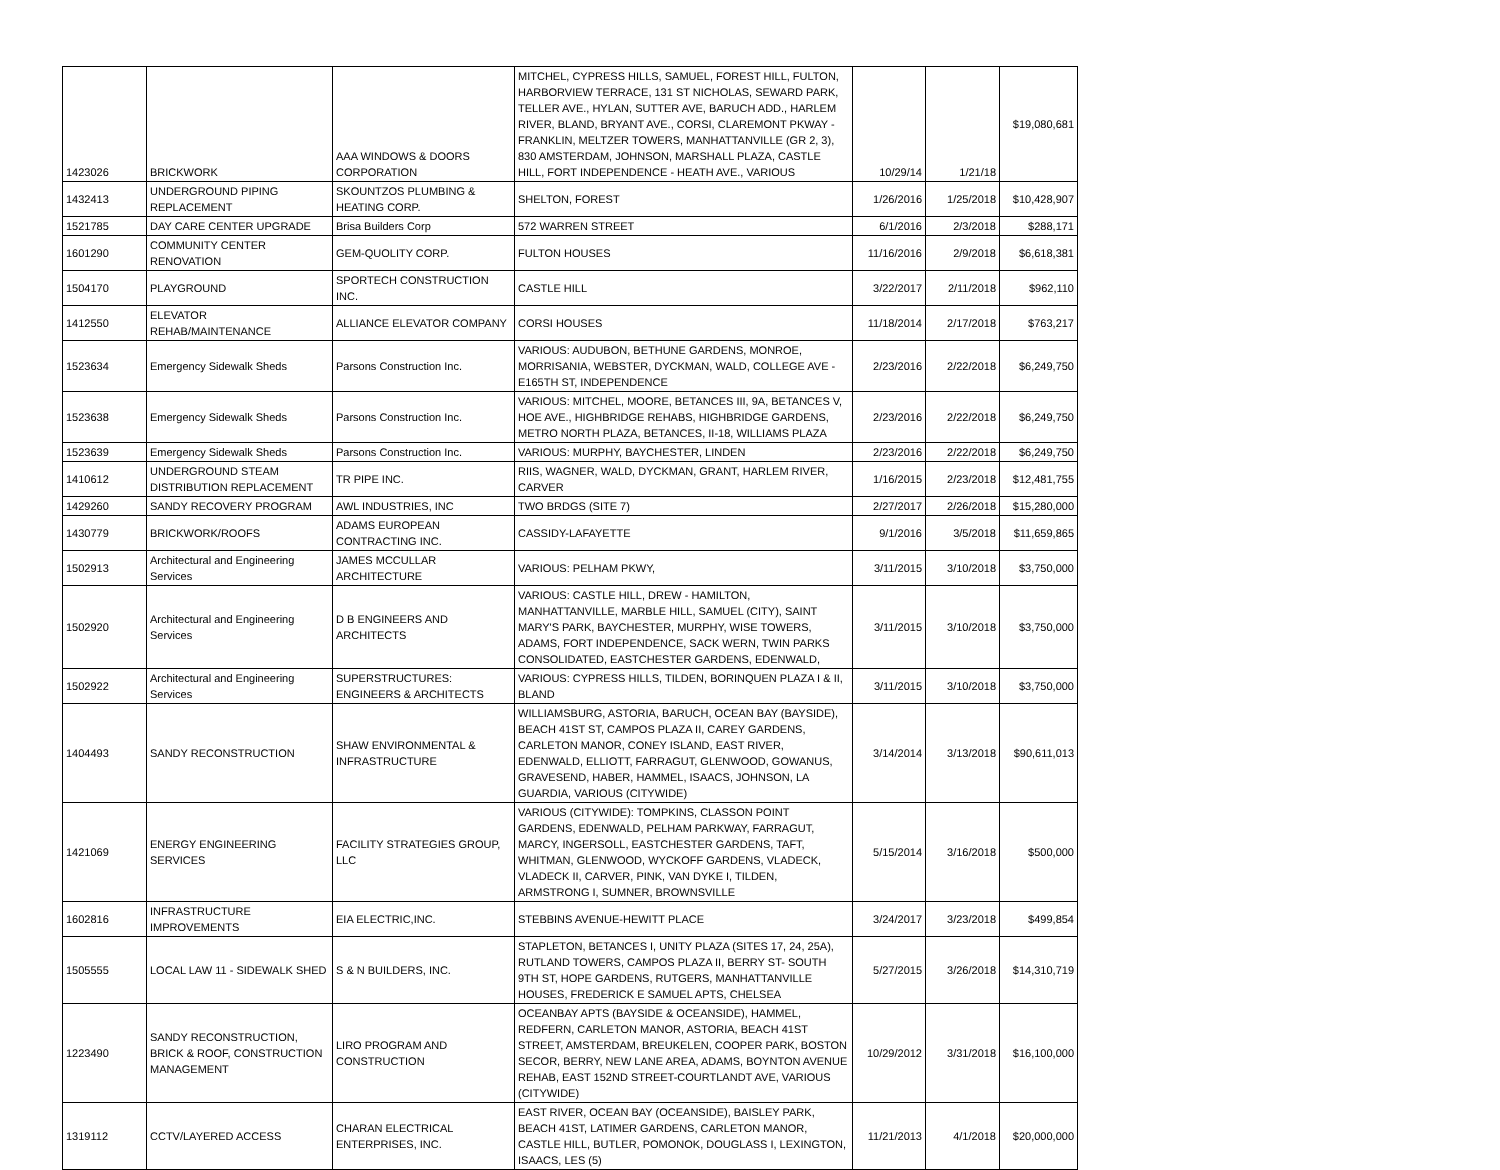| 1423026 | BRICKWORK | AAA WINDOWS & DOORS CORPORATION | MITCHEL, CYPRESS HILLS, SAMUEL, FOREST HILL, FULTON, HARBORVIEW TERRACE, 131 ST NICHOLAS, SEWARD PARK, TELLER AVE., HYLAN, SUTTER AVE, BARUCH ADD., HARLEM RIVER, BLAND, BRYANT AVE., CORSI, CLAREMONT PKWAY - FRANKLIN, MELTZER TOWERS, MANHATTANVILLE (GR 2, 3), 830 AMSTERDAM, JOHNSON, MARSHALL PLAZA, CASTLE HILL, FORT INDEPENDENCE - HEATH AVE., VARIOUS | 10/29/14 | 1/21/18 | $19,080,681 |
| 1432413 | UNDERGROUND PIPING REPLACEMENT | SKOUNTZOS PLUMBING & HEATING CORP. | SHELTON, FOREST | 1/26/2016 | 1/25/2018 | $10,428,907 |
| 1521785 | DAY CARE CENTER UPGRADE | Brisa Builders Corp | 572 WARREN STREET | 6/1/2016 | 2/3/2018 | $288,171 |
| 1601290 | COMMUNITY CENTER RENOVATION | GEM-QUOLITY CORP. | FULTON HOUSES | 11/16/2016 | 2/9/2018 | $6,618,381 |
| 1504170 | PLAYGROUND | SPORTECH CONSTRUCTION INC. | CASTLE HILL | 3/22/2017 | 2/11/2018 | $962,110 |
| 1412550 | ELEVATOR REHAB/MAINTENANCE | ALLIANCE ELEVATOR COMPANY | CORSI HOUSES | 11/18/2014 | 2/17/2018 | $763,217 |
| 1523634 | Emergency Sidewalk Sheds | Parsons Construction Inc. | VARIOUS: AUDUBON, BETHUNE GARDENS, MONROE, MORRISANIA, WEBSTER, DYCKMAN, WALD, COLLEGE AVE - E165TH ST, INDEPENDENCE | 2/23/2016 | 2/22/2018 | $6,249,750 |
| 1523638 | Emergency Sidewalk Sheds | Parsons Construction Inc. | VARIOUS: MITCHEL, MOORE, BETANCES III, 9A, BETANCES V, HOE AVE., HIGHBRIDGE REHABS, HIGHBRIDGE GARDENS, METRO NORTH PLAZA, BETANCES, II-18, WILLIAMS PLAZA | 2/23/2016 | 2/22/2018 | $6,249,750 |
| 1523639 | Emergency Sidewalk Sheds | Parsons Construction Inc. | VARIOUS: MURPHY, BAYCHESTER, LINDEN | 2/23/2016 | 2/22/2018 | $6,249,750 |
| 1410612 | UNDERGROUND STEAM DISTRIBUTION REPLACEMENT | TR PIPE INC. | RIIS, WAGNER, WALD, DYCKMAN, GRANT, HARLEM RIVER, CARVER | 1/16/2015 | 2/23/2018 | $12,481,755 |
| 1429260 | SANDY RECOVERY PROGRAM | AWL INDUSTRIES, INC | TWO BRDGS (SITE 7) | 2/27/2017 | 2/26/2018 | $15,280,000 |
| 1430779 | BRICKWORK/ROOFS | ADAMS EUROPEAN CONTRACTING INC. | CASSIDY-LAFAYETTE | 9/1/2016 | 3/5/2018 | $11,659,865 |
| 1502913 | Architectural and Engineering Services | JAMES MCCULLAR ARCHITECTURE | VARIOUS: PELHAM PKWY, | 3/11/2015 | 3/10/2018 | $3,750,000 |
| 1502920 | Architectural and Engineering Services | D B ENGINEERS AND ARCHITECTS | VARIOUS: CASTLE HILL, DREW - HAMILTON, MANHATTANVILLE, MARBLE HILL, SAMUEL (CITY), SAINT MARY'S PARK, BAYCHESTER, MURPHY, WISE TOWERS, ADAMS, FORT INDEPENDENCE, SACK WERN, TWIN PARKS CONSOLIDATED, EASTCHESTER GARDENS, EDENWALD, | 3/11/2015 | 3/10/2018 | $3,750,000 |
| 1502922 | Architectural and Engineering Services | SUPERSTRUCTURES: ENGINEERS & ARCHITECTS | VARIOUS: CYPRESS HILLS, TILDEN, BORINQUEN PLAZA I & II, BLAND | 3/11/2015 | 3/10/2018 | $3,750,000 |
| 1404493 | SANDY RECONSTRUCTION | SHAW ENVIRONMENTAL & INFRASTRUCTURE | WILLIAMSBURG, ASTORIA, BARUCH, OCEAN BAY (BAYSIDE), BEACH 41ST ST, CAMPOS PLAZA II, CAREY GARDENS, CARLETON MANOR, CONEY ISLAND, EAST RIVER, EDENWALD, ELLIOTT, FARRAGUT, GLENWOOD, GOWANUS, GRAVESEND, HABER, HAMMEL, ISAACS, JOHNSON, LA GUARDIA, VARIOUS (CITYWIDE) | 3/14/2014 | 3/13/2018 | $90,611,013 |
| 1421069 | ENERGY ENGINEERING SERVICES | FACILITY STRATEGIES GROUP, LLC | VARIOUS (CITYWIDE): TOMPKINS, CLASSON POINT GARDENS, EDENWALD, PELHAM PARKWAY, FARRAGUT, MARCY, INGERSOLL, EASTCHESTER GARDENS, TAFT, WHITMAN, GLENWOOD, WYCKOFF GARDENS, VLADECK, VLADECK II, CARVER, PINK, VAN DYKE I, TILDEN, ARMSTRONG I, SUMNER, BROWNSVILLE | 5/15/2014 | 3/16/2018 | $500,000 |
| 1602816 | INFRASTRUCTURE IMPROVEMENTS | EIA ELECTRIC,INC. | STEBBINS AVENUE-HEWITT PLACE | 3/24/2017 | 3/23/2018 | $499,854 |
| 1505555 | LOCAL LAW 11 - SIDEWALK SHED | S & N BUILDERS, INC. | STAPLETON, BETANCES I, UNITY PLAZA (SITES 17, 24, 25A), RUTLAND TOWERS, CAMPOS PLAZA II, BERRY ST- SOUTH 9TH ST, HOPE GARDENS, RUTGERS, MANHATTANVILLE HOUSES, FREDERICK E SAMUEL APTS, CHELSEA | 5/27/2015 | 3/26/2018 | $14,310,719 |
| 1223490 | SANDY RECONSTRUCTION, BRICK & ROOF, CONSTRUCTION MANAGEMENT | LIRO PROGRAM AND CONSTRUCTION | OCEANBAY APTS (BAYSIDE & OCEANSIDE), HAMMEL, REDFERN, CARLETON MANOR, ASTORIA, BEACH 41ST STREET, AMSTERDAM, BREUKELEN, COOPER PARK, BOSTON SECOR, BERRY, NEW LANE AREA, ADAMS, BOYNTON AVENUE REHAB, EAST 152ND STREET-COURTLANDT AVE, VARIOUS (CITYWIDE) | 10/29/2012 | 3/31/2018 | $16,100,000 |
| 1319112 | CCTV/LAYERED ACCESS | CHARAN ELECTRICAL ENTERPRISES, INC. | EAST RIVER, OCEAN BAY (OCEANSIDE), BAISLEY PARK, BEACH 41ST, LATIMER GARDENS, CARLETON MANOR, CASTLE HILL, BUTLER, POMONOK, DOUGLASS I, LEXINGTON, ISAACS, LES (5) | 11/21/2013 | 4/1/2018 | $20,000,000 |